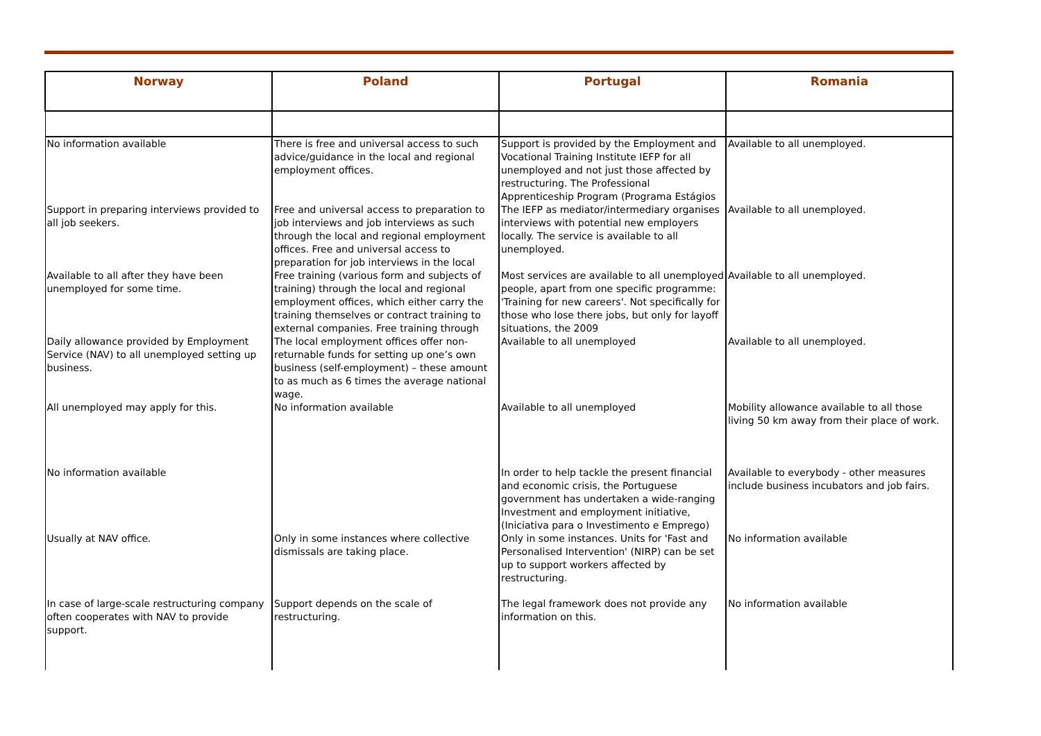| Norway | Poland | Portugal | Romania |
| --- | --- | --- | --- |
| No information available | There is free and universal access to such advice/guidance in the local and regional employment offices. | Support is provided by the Employment and Vocational Training Institute IEFP for all unemployed and not just those affected by restructuring. The Professional Apprenticeship Program (Programa Estágios | Available to all unemployed. |
| Support in preparing interviews provided to all job seekers. | Free and universal access to preparation to job interviews and job interviews as such through the local and regional employment offices. Free and universal access to preparation for job interviews in the local | The IEFP as mediator/intermediary organises interviews with potential new employers locally. The service is available to all unemployed. | Available to all unemployed. |
| Available to all after they have been unemployed for some time. | Free training (various form and subjects of training) through the local and regional employment offices, which either carry the training themselves or contract training to external companies. Free training through | Most services are available to all unemployed people, apart from one specific programme: 'Training for new careers'. Not specifically for those who lose there jobs, but only for layoff situations, the 2009 | Available to all unemployed. |
| Daily allowance provided by Employment Service (NAV) to all unemployed setting up business. | The local employment offices offer non-returnable funds for setting up one’s own business (self-employment) – these amount to as much as 6 times the average national wage. | Available to all unemployed | Available to all unemployed. |
| All unemployed may apply for this. | No information available | Available to all unemployed | Mobility allowance available to all those living 50 km away from their place of work. |
| No information available | | In order to help tackle the present financial and economic crisis, the Portuguese government has undertaken a wide-ranging Investment and employment initiative, (Iniciativa para o Investimento e Emprego) | Available to everybody - other measures include business incubators and job fairs. |
| Usually at NAV office. | Only in some instances where collective dismissals are taking place. | Only in some instances. Units for 'Fast and Personalised Intervention' (NIRP) can be set up to support workers affected by restructuring. | No information available |
| In case of large-scale restructuring company often cooperates with NAV to provide support. | Support depends on the scale of restructuring. | The legal framework does not provide any information on this. | No information available |